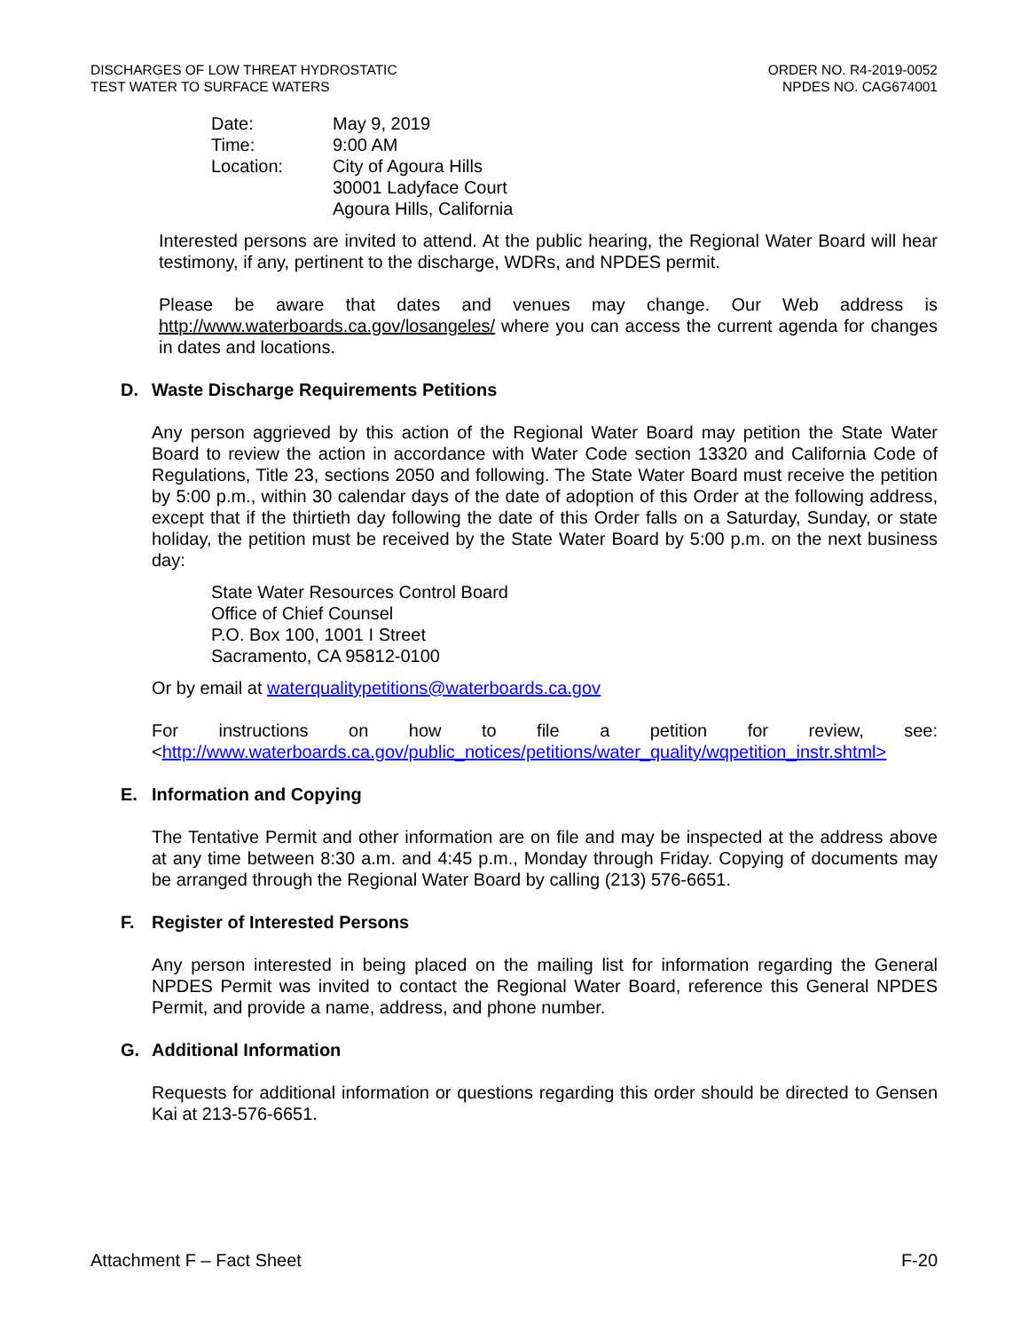DISCHARGES OF LOW THREAT HYDROSTATIC
TEST WATER TO SURFACE WATERS
ORDER NO. R4-2019-0052
NPDES NO. CAG674001
| Date: | May 9, 2019 |
| Time: | 9:00 AM |
| Location: | City of Agoura Hills 30001 Ladyface Court Agoura Hills, California |
Interested persons are invited to attend. At the public hearing, the Regional Water Board will hear testimony, if any, pertinent to the discharge, WDRs, and NPDES permit.
Please be aware that dates and venues may change. Our Web address is http://www.waterboards.ca.gov/losangeles/ where you can access the current agenda for changes in dates and locations.
D. Waste Discharge Requirements Petitions
Any person aggrieved by this action of the Regional Water Board may petition the State Water Board to review the action in accordance with Water Code section 13320 and California Code of Regulations, Title 23, sections 2050 and following. The State Water Board must receive the petition by 5:00 p.m., within 30 calendar days of the date of adoption of this Order at the following address, except that if the thirtieth day following the date of this Order falls on a Saturday, Sunday, or state holiday, the petition must be received by the State Water Board by 5:00 p.m. on the next business day:
State Water Resources Control Board
Office of Chief Counsel
P.O. Box 100, 1001 I Street
Sacramento, CA 95812-0100
Or by email at waterqualitypetitions@waterboards.ca.gov
For instructions on how to file a petition for review, see: <http://www.waterboards.ca.gov/public_notices/petitions/water_quality/wqpetition_instr.shtml>
E. Information and Copying
The Tentative Permit and other information are on file and may be inspected at the address above at any time between 8:30 a.m. and 4:45 p.m., Monday through Friday. Copying of documents may be arranged through the Regional Water Board by calling (213) 576-6651.
F. Register of Interested Persons
Any person interested in being placed on the mailing list for information regarding the General NPDES Permit was invited to contact the Regional Water Board, reference this General NPDES Permit, and provide a name, address, and phone number.
G. Additional Information
Requests for additional information or questions regarding this order should be directed to Gensen Kai at 213-576-6651.
Attachment F – Fact Sheet F-20